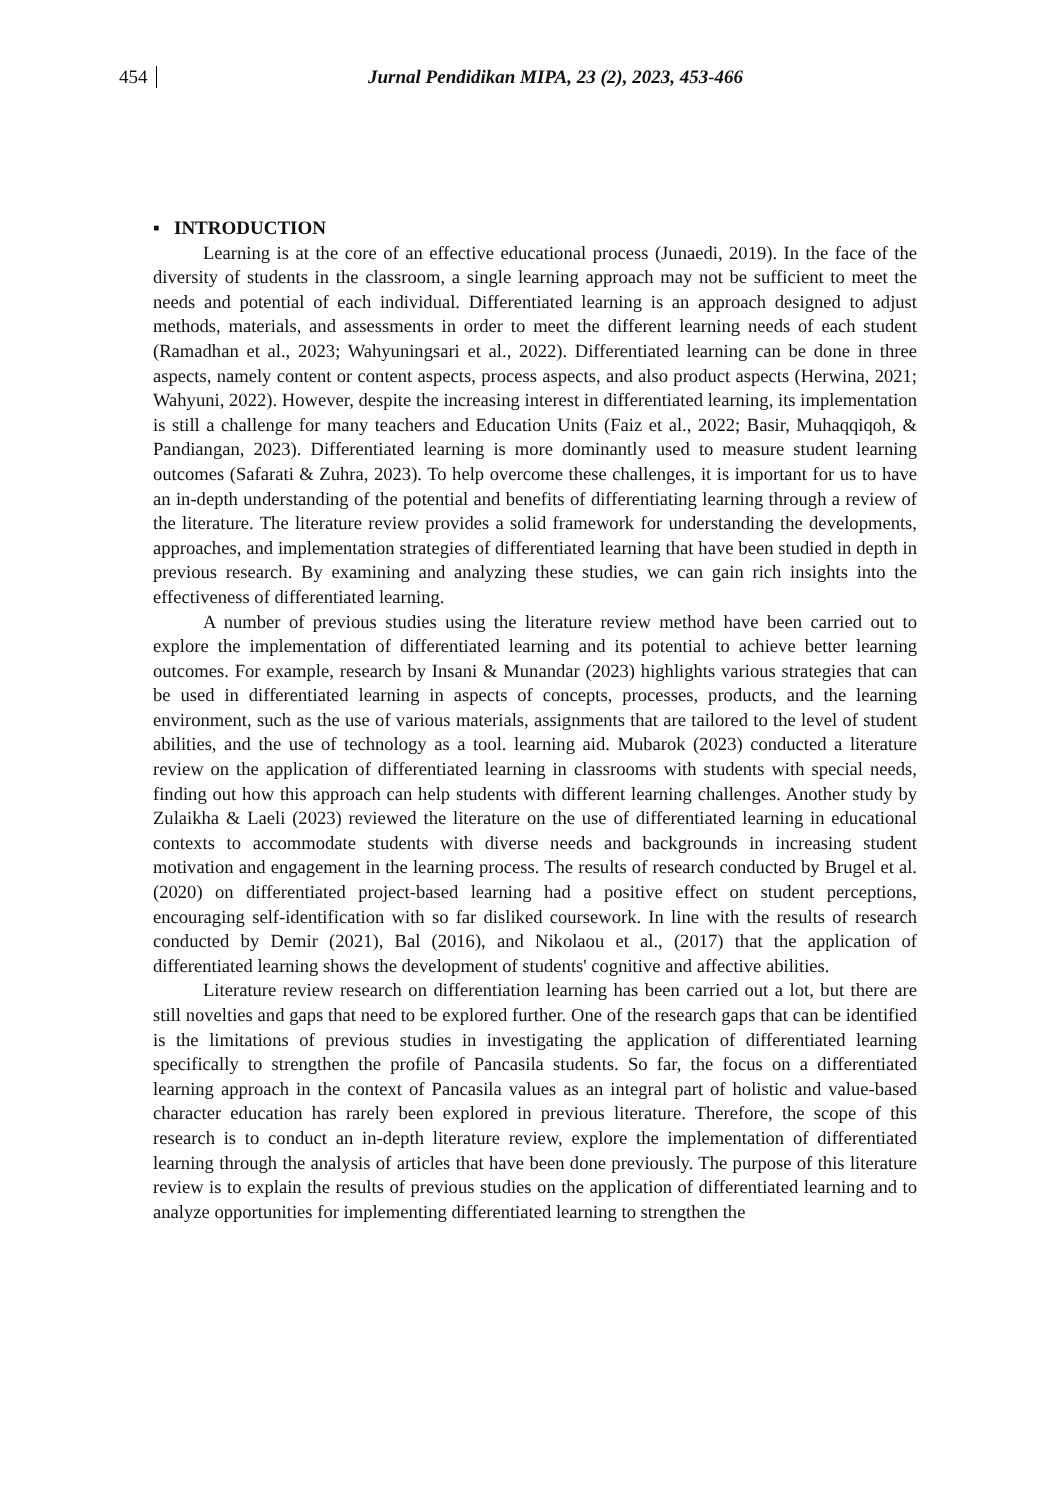454
Jurnal Pendidikan MIPA, 23 (2), 2023, 453-466
▪ INTRODUCTION
Learning is at the core of an effective educational process (Junaedi, 2019). In the face of the diversity of students in the classroom, a single learning approach may not be sufficient to meet the needs and potential of each individual. Differentiated learning is an approach designed to adjust methods, materials, and assessments in order to meet the different learning needs of each student (Ramadhan et al., 2023; Wahyuningsari et al., 2022). Differentiated learning can be done in three aspects, namely content or content aspects, process aspects, and also product aspects (Herwina, 2021; Wahyuni, 2022). However, despite the increasing interest in differentiated learning, its implementation is still a challenge for many teachers and Education Units (Faiz et al., 2022; Basir, Muhaqqiqoh, & Pandiangan, 2023). Differentiated learning is more dominantly used to measure student learning outcomes (Safarati & Zuhra, 2023). To help overcome these challenges, it is important for us to have an in-depth understanding of the potential and benefits of differentiating learning through a review of the literature. The literature review provides a solid framework for understanding the developments, approaches, and implementation strategies of differentiated learning that have been studied in depth in previous research. By examining and analyzing these studies, we can gain rich insights into the effectiveness of differentiated learning.
A number of previous studies using the literature review method have been carried out to explore the implementation of differentiated learning and its potential to achieve better learning outcomes. For example, research by Insani & Munandar (2023) highlights various strategies that can be used in differentiated learning in aspects of concepts, processes, products, and the learning environment, such as the use of various materials, assignments that are tailored to the level of student abilities, and the use of technology as a tool. learning aid. Mubarok (2023) conducted a literature review on the application of differentiated learning in classrooms with students with special needs, finding out how this approach can help students with different learning challenges. Another study by Zulaikha & Laeli (2023) reviewed the literature on the use of differentiated learning in educational contexts to accommodate students with diverse needs and backgrounds in increasing student motivation and engagement in the learning process. The results of research conducted by Brugel et al. (2020) on differentiated project-based learning had a positive effect on student perceptions, encouraging self-identification with so far disliked coursework. In line with the results of research conducted by Demir (2021), Bal (2016), and Nikolaou et al., (2017) that the application of differentiated learning shows the development of students' cognitive and affective abilities.
Literature review research on differentiation learning has been carried out a lot, but there are still novelties and gaps that need to be explored further. One of the research gaps that can be identified is the limitations of previous studies in investigating the application of differentiated learning specifically to strengthen the profile of Pancasila students. So far, the focus on a differentiated learning approach in the context of Pancasila values as an integral part of holistic and value-based character education has rarely been explored in previous literature. Therefore, the scope of this research is to conduct an in-depth literature review, explore the implementation of differentiated learning through the analysis of articles that have been done previously. The purpose of this literature review is to explain the results of previous studies on the application of differentiated learning and to analyze opportunities for implementing differentiated learning to strengthen the